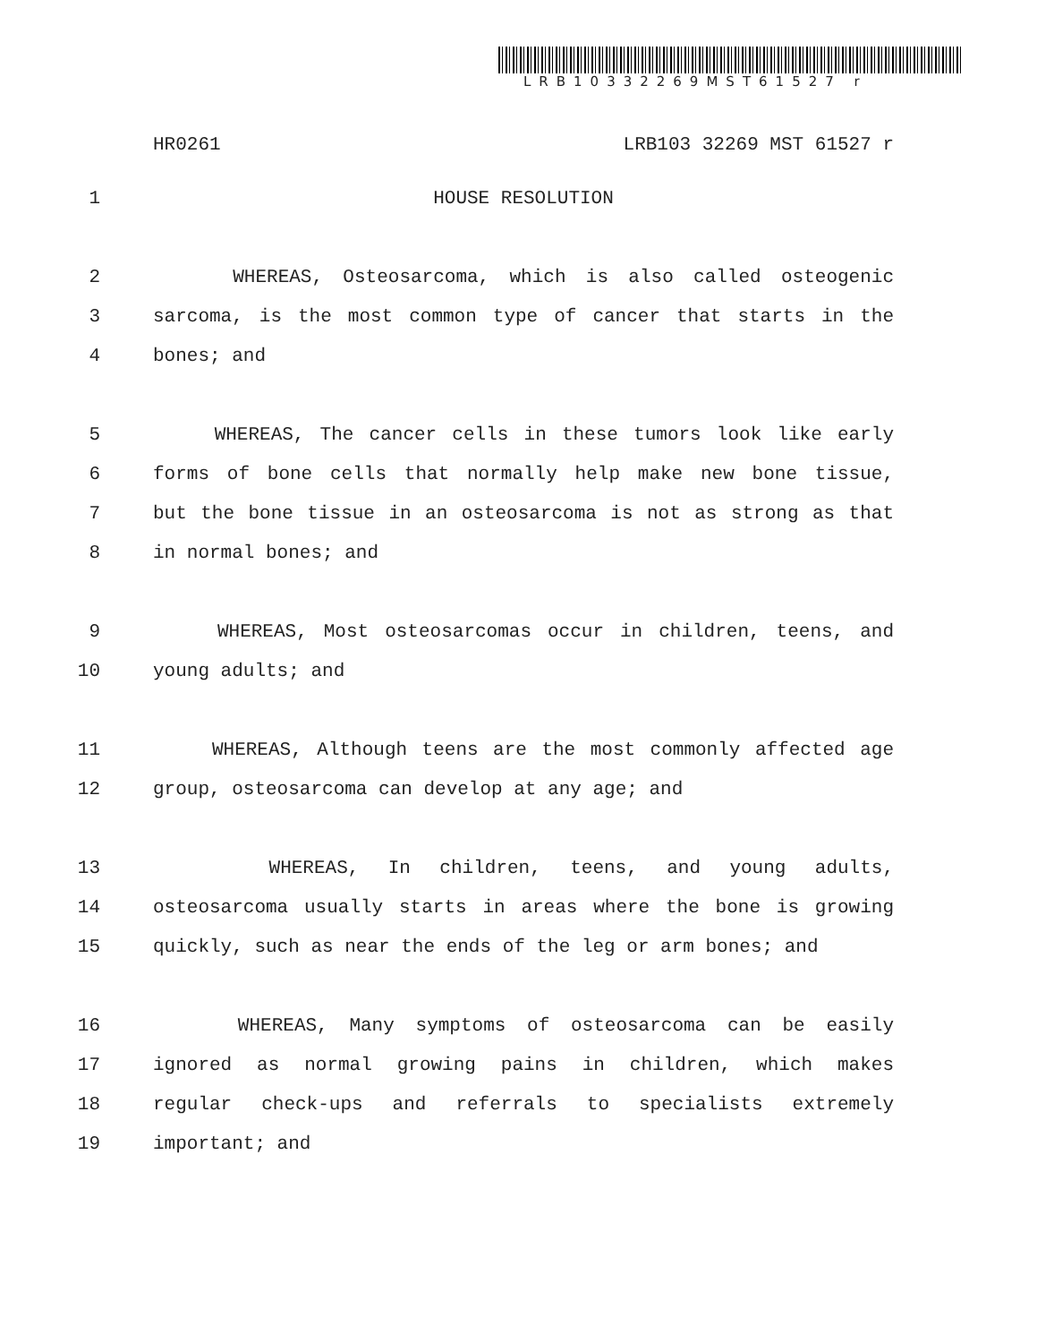LRB10332269MST61527 r
HR0261 LRB103 32269 MST 61527 r
1 HOUSE RESOLUTION
2 WHEREAS, Osteosarcoma, which is also called osteogenic
3 sarcoma, is the most common type of cancer that starts in the
4 bones; and
5 WHEREAS, The cancer cells in these tumors look like early
6 forms of bone cells that normally help make new bone tissue,
7 but the bone tissue in an osteosarcoma is not as strong as that
8 in normal bones; and
9 WHEREAS, Most osteosarcomas occur in children, teens, and
10 young adults; and
11 WHEREAS, Although teens are the most commonly affected age
12 group, osteosarcoma can develop at any age; and
13 WHEREAS, In children, teens, and young adults,
14 osteosarcoma usually starts in areas where the bone is growing
15 quickly, such as near the ends of the leg or arm bones; and
16 WHEREAS, Many symptoms of osteosarcoma can be easily
17 ignored as normal growing pains in children, which makes
18 regular check-ups and referrals to specialists extremely
19 important; and